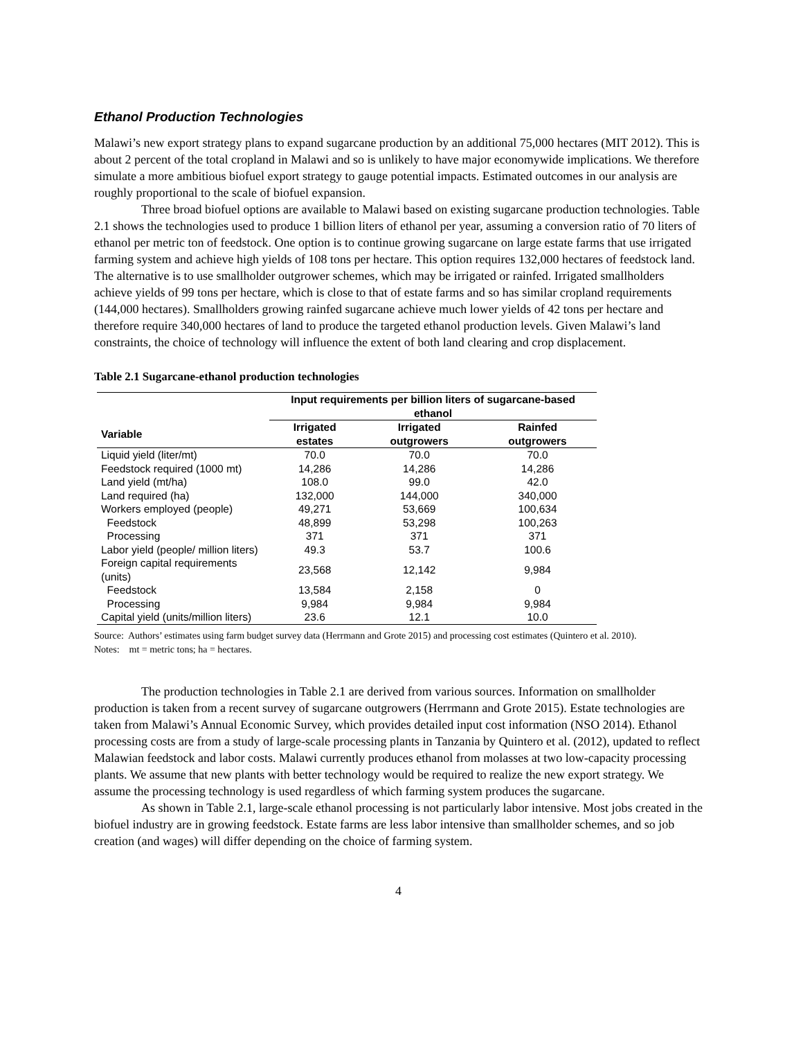Ethanol Production Technologies
Malawi’s new export strategy plans to expand sugarcane production by an additional 75,000 hectares (MIT 2012). This is about 2 percent of the total cropland in Malawi and so is unlikely to have major economywide implications. We therefore simulate a more ambitious biofuel export strategy to gauge potential impacts. Estimated outcomes in our analysis are roughly proportional to the scale of biofuel expansion.
Three broad biofuel options are available to Malawi based on existing sugarcane production technologies. Table 2.1 shows the technologies used to produce 1 billion liters of ethanol per year, assuming a conversion ratio of 70 liters of ethanol per metric ton of feedstock. One option is to continue growing sugarcane on large estate farms that use irrigated farming system and achieve high yields of 108 tons per hectare. This option requires 132,000 hectares of feedstock land. The alternative is to use smallholder outgrower schemes, which may be irrigated or rainfed. Irrigated smallholders achieve yields of 99 tons per hectare, which is close to that of estate farms and so has similar cropland requirements (144,000 hectares). Smallholders growing rainfed sugarcane achieve much lower yields of 42 tons per hectare and therefore require 340,000 hectares of land to produce the targeted ethanol production levels. Given Malawi’s land constraints, the choice of technology will influence the extent of both land clearing and crop displacement.
Table 2.1 Sugarcane-ethanol production technologies
| | Input requirements per billion liters of sugarcane-based ethanol | | |
| --- | --- | --- | --- |
| Variable | Irrigated estates | Irrigated outgrowers | Rainfed outgrowers |
| Liquid yield (liter/mt) | 70.0 | 70.0 | 70.0 |
| Feedstock required (1000 mt) | 14,286 | 14,286 | 14,286 |
| Land yield (mt/ha) | 108.0 | 99.0 | 42.0 |
| Land required (ha) | 132,000 | 144,000 | 340,000 |
| Workers employed (people) | 49,271 | 53,669 | 100,634 |
| Feedstock | 48,899 | 53,298 | 100,263 |
| Processing | 371 | 371 | 371 |
| Labor yield (people/ million liters) | 49.3 | 53.7 | 100.6 |
| Foreign capital requirements (units) | 23,568 | 12,142 | 9,984 |
| Feedstock | 13,584 | 2,158 | 0 |
| Processing | 9,984 | 9,984 | 9,984 |
| Capital yield (units/million liters) | 23.6 | 12.1 | 10.0 |
Source: Authors’ estimates using farm budget survey data (Herrmann and Grote 2015) and processing cost estimates (Quintero et al. 2010).
Notes: mt = metric tons; ha = hectares.
The production technologies in Table 2.1 are derived from various sources. Information on smallholder production is taken from a recent survey of sugarcane outgrowers (Herrmann and Grote 2015). Estate technologies are taken from Malawi’s Annual Economic Survey, which provides detailed input cost information (NSO 2014). Ethanol processing costs are from a study of large-scale processing plants in Tanzania by Quintero et al. (2012), updated to reflect Malawian feedstock and labor costs. Malawi currently produces ethanol from molasses at two low-capacity processing plants. We assume that new plants with better technology would be required to realize the new export strategy. We assume the processing technology is used regardless of which farming system produces the sugarcane.
As shown in Table 2.1, large-scale ethanol processing is not particularly labor intensive. Most jobs created in the biofuel industry are in growing feedstock. Estate farms are less labor intensive than smallholder schemes, and so job creation (and wages) will differ depending on the choice of farming system.
4